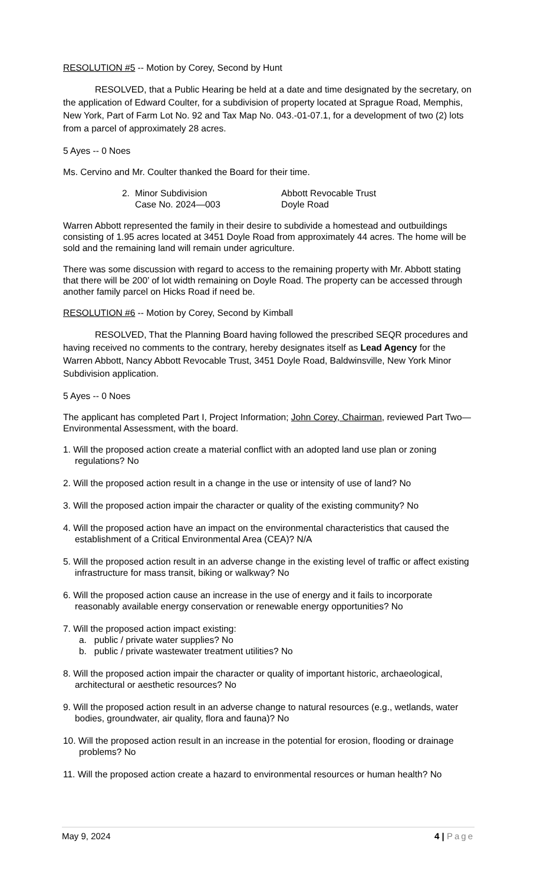RESOLUTION #5 -- Motion by Corey, Second by Hunt
RESOLVED, that a Public Hearing be held at a date and time designated by the secretary, on the application of Edward Coulter, for a subdivision of property located at Sprague Road, Memphis, New York, Part of Farm Lot No. 92 and Tax Map No. 043.-01-07.1, for a development of two (2) lots from a parcel of approximately 28 acres.
5 Ayes -- 0 Noes
Ms. Cervino and Mr. Coulter thanked the Board for their time.
2. Minor Subdivision
Case No. 2024—003
Abbott Revocable Trust
Doyle Road
Warren Abbott represented the family in their desire to subdivide a homestead and outbuildings consisting of 1.95 acres located at 3451 Doyle Road from approximately 44 acres. The home will be sold and the remaining land will remain under agriculture.
There was some discussion with regard to access to the remaining property with Mr. Abbott stating that there will be 200’ of lot width remaining on Doyle Road. The property can be accessed through another family parcel on Hicks Road if need be.
RESOLUTION #6 -- Motion by Corey, Second by Kimball
RESOLVED, That the Planning Board having followed the prescribed SEQR procedures and having received no comments to the contrary, hereby designates itself as Lead Agency for the Warren Abbott, Nancy Abbott Revocable Trust, 3451 Doyle Road, Baldwinsville, New York Minor Subdivision application.
5 Ayes -- 0 Noes
The applicant has completed Part I, Project Information; John Corey, Chairman, reviewed Part Two—Environmental Assessment, with the board.
1. Will the proposed action create a material conflict with an adopted land use plan or zoning regulations? No
2. Will the proposed action result in a change in the use or intensity of use of land? No
3. Will the proposed action impair the character or quality of the existing community? No
4. Will the proposed action have an impact on the environmental characteristics that caused the establishment of a Critical Environmental Area (CEA)? N/A
5. Will the proposed action result in an adverse change in the existing level of traffic or affect existing infrastructure for mass transit, biking or walkway? No
6. Will the proposed action cause an increase in the use of energy and it fails to incorporate reasonably available energy conservation or renewable energy opportunities? No
7. Will the proposed action impact existing:
a. public / private water supplies? No
b. public / private wastewater treatment utilities? No
8. Will the proposed action impair the character or quality of important historic, archaeological, architectural or aesthetic resources? No
9. Will the proposed action result in an adverse change to natural resources (e.g., wetlands, water bodies, groundwater, air quality, flora and fauna)? No
10. Will the proposed action result in an increase in the potential for erosion, flooding or drainage problems? No
11. Will the proposed action create a hazard to environmental resources or human health? No
May 9, 2024 4 | Page